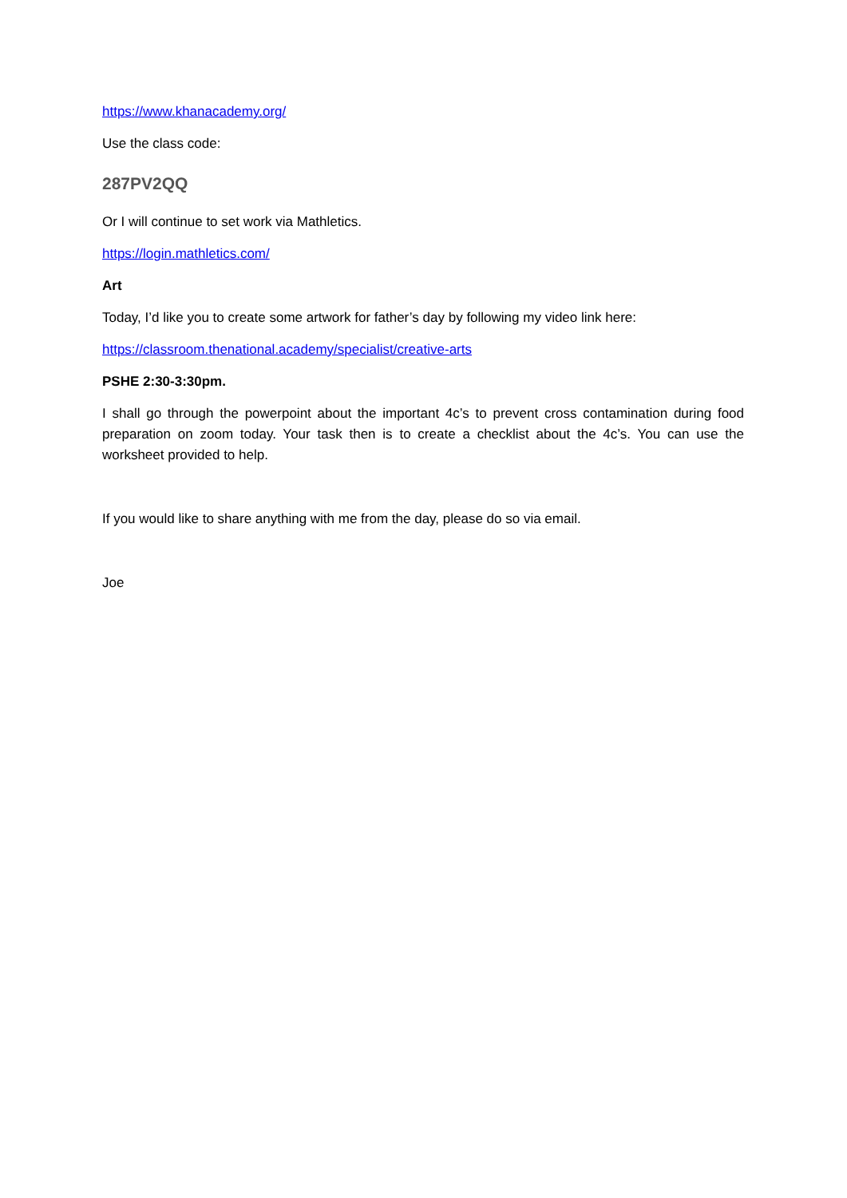https://www.khanacademy.org/
Use the class code:
287PV2QQ
Or I will continue to set work via Mathletics.
https://login.mathletics.com/
Art
Today, I’d like you to create some artwork for father’s day by following my video link here:
https://classroom.thenational.academy/specialist/creative-arts
PSHE 2:30-3:30pm.
I shall go through the powerpoint about the important 4c’s to prevent cross contamination during food preparation on zoom today. Your task then is to create a checklist about the 4c’s. You can use the worksheet provided to help.
If you would like to share anything with me from the day, please do so via email.
Joe